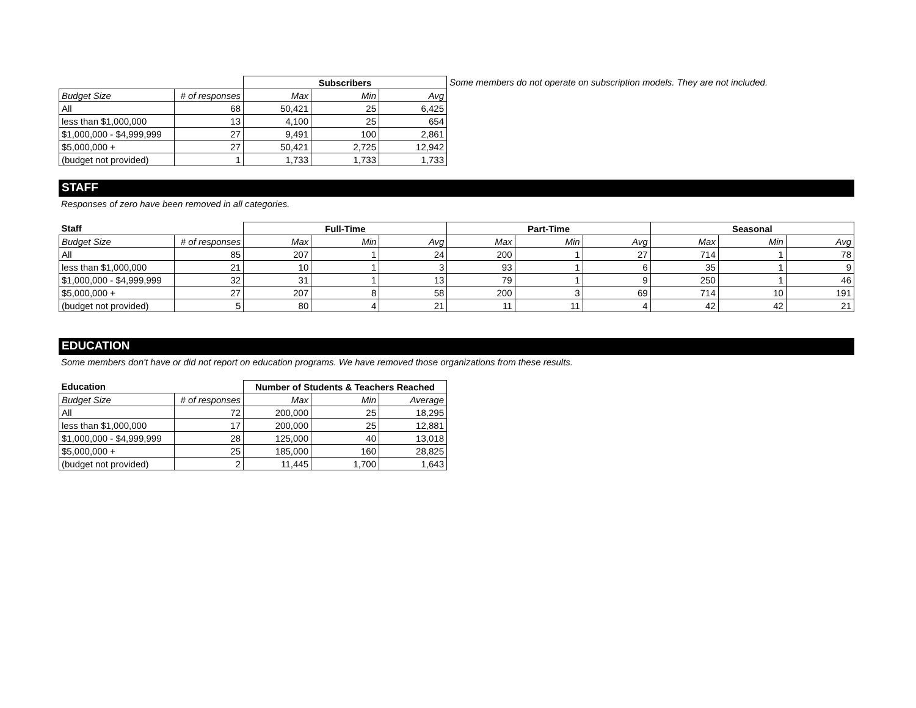| | | Subscribers | | |
| Budget Size | # of responses | Max | Min | Avg |
| All | 68 | 50,421 | 25 | 6,425 |
| less than $1,000,000 | 13 | 4,100 | 25 | 654 |
| $1,000,000 - $4,999,999 | 27 | 9,491 | 100 | 2,861 |
| $5,000,000 + | 27 | 50,421 | 2,725 | 12,942 |
| (budget not provided) | 1 | 1,733 | 1,733 | 1,733 |
Some members do not operate on subscription models. They are not included.
STAFF
Responses of zero have been removed in all categories.
| Staff | | Full-Time | | | Part-Time | | | Seasonal | | |
| Budget Size | # of responses | Max | Min | Avg | Max | Min | Avg | Max | Min | Avg |
| All | 85 | 207 | 1 | 24 | 200 | 1 | 27 | 714 | 1 | 78 |
| less than $1,000,000 | 21 | 10 | 1 | 3 | 93 | 1 | 6 | 35 | 1 | 9 |
| $1,000,000 - $4,999,999 | 32 | 31 | 1 | 13 | 79 | 1 | 9 | 250 | 1 | 46 |
| $5,000,000 + | 27 | 207 | 8 | 58 | 200 | 3 | 69 | 714 | 10 | 191 |
| (budget not provided) | 5 | 80 | 4 | 21 | 11 | 11 | 4 | 42 | 42 | 21 |
EDUCATION
Some members don't have or did not report on education programs. We have removed those organizations from these results.
| Education | | Number of Students & Teachers Reached | | |
| Budget Size | # of responses | Max | Min | Average |
| All | 72 | 200,000 | 25 | 18,295 |
| less than $1,000,000 | 17 | 200,000 | 25 | 12,881 |
| $1,000,000 - $4,999,999 | 28 | 125,000 | 40 | 13,018 |
| $5,000,000 + | 25 | 185,000 | 160 | 28,825 |
| (budget not provided) | 2 | 11,445 | 1,700 | 1,643 |